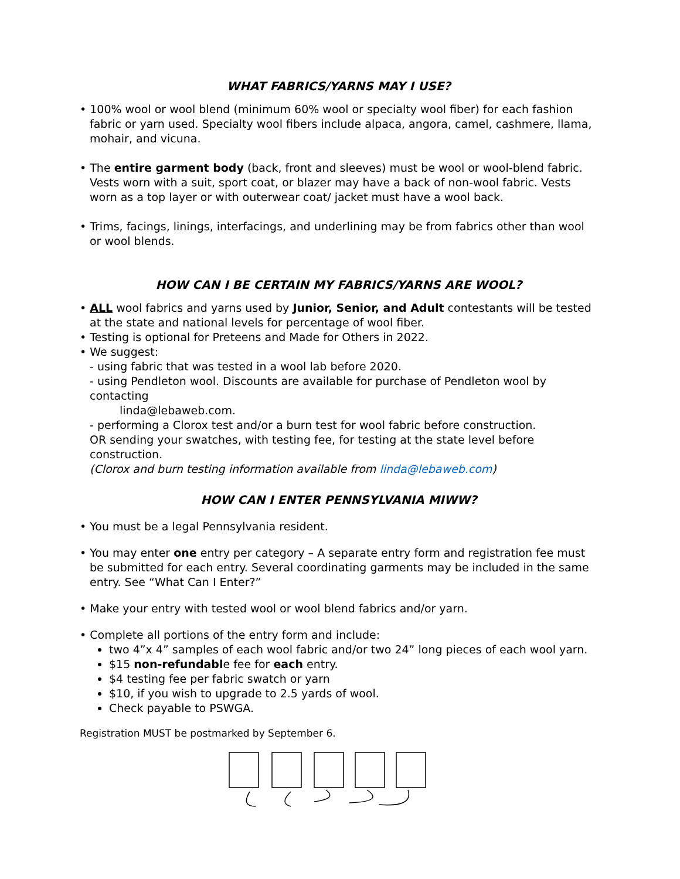WHAT FABRICS/YARNS MAY I USE?
• 100% wool or wool blend (minimum 60% wool or specialty wool fiber) for each fashion fabric or yarn used. Specialty wool fibers include alpaca, angora, camel, cashmere, llama, mohair, and vicuna.
• The entire garment body (back, front and sleeves) must be wool or wool-blend fabric. Vests worn with a suit, sport coat, or blazer may have a back of non-wool fabric. Vests worn as a top layer or with outerwear coat/ jacket must have a wool back.
• Trims, facings, linings, interfacings, and underlining may be from fabrics other than wool or wool blends.
HOW CAN I BE CERTAIN MY FABRICS/YARNS ARE WOOL?
• ALL wool fabrics and yarns used by Junior, Senior, and Adult contestants will be tested at the state and national levels for percentage of wool fiber.
• Testing is optional for Preteens and Made for Others in 2022.
• We suggest:
- using fabric that was tested in a wool lab before 2020.
- using Pendleton wool. Discounts are available for purchase of Pendleton wool by contacting
linda@lebaweb.com.
- performing a Clorox test and/or a burn test for wool fabric before construction.
OR sending your swatches, with testing fee, for testing at the state level before construction.
(Clorox and burn testing information available from linda@lebaweb.com)
HOW CAN I ENTER PENNSYLVANIA MIWW?
• You must be a legal Pennsylvania resident.
• You may enter one entry per category – A separate entry form and registration fee must be submitted for each entry. Several coordinating garments may be included in the same entry. See “What Can I Enter?”
• Make your entry with tested wool or wool blend fabrics and/or yarn.
• Complete all portions of the entry form and include:
two 4”x 4” samples of each wool fabric and/or two 24” long pieces of each wool yarn.
$15 non-refundable fee for each entry.
$4 testing fee per fabric swatch or yarn
$10, if you wish to upgrade to 2.5 yards of wool.
Check payable to PSWGA.
Registration MUST be postmarked by September 6.